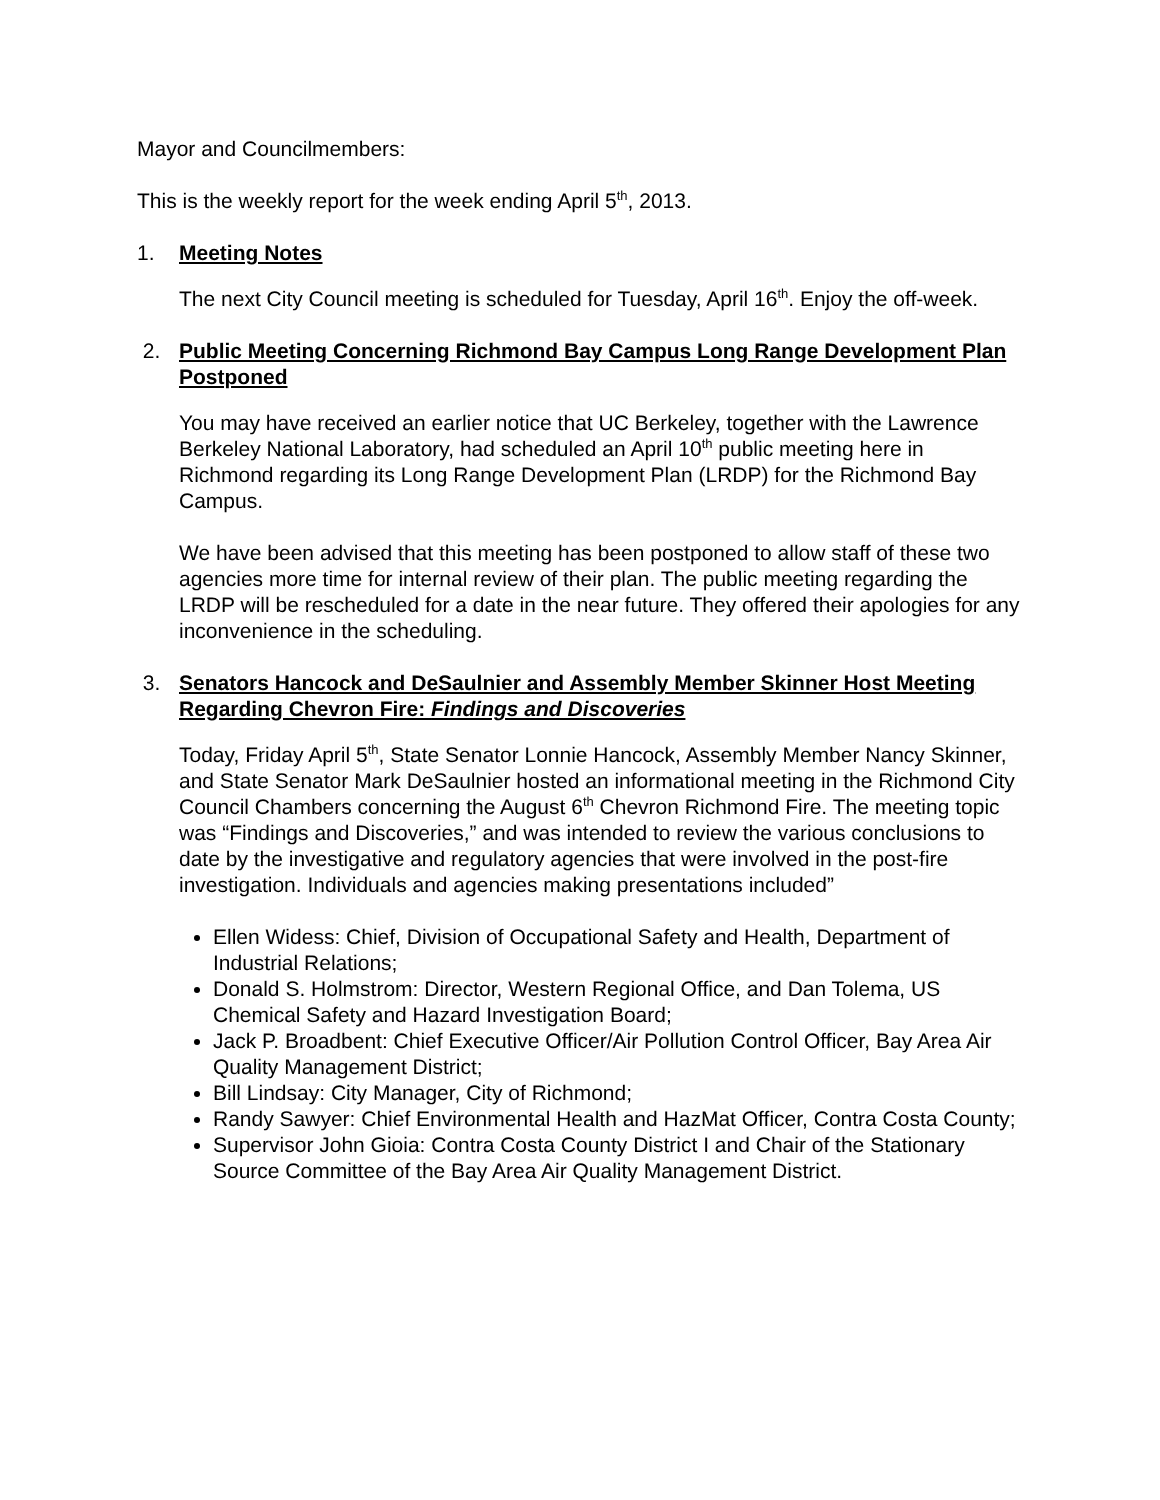Mayor and Councilmembers:
This is the weekly report for the week ending April 5<sup>th</sup>, 2013.
1. Meeting Notes
The next City Council meeting is scheduled for Tuesday, April 16<sup>th</sup>. Enjoy the off-week.
2. Public Meeting Concerning Richmond Bay Campus Long Range Development Plan Postponed
You may have received an earlier notice that UC Berkeley, together with the Lawrence Berkeley National Laboratory, had scheduled an April 10<sup>th</sup> public meeting here in Richmond regarding its Long Range Development Plan (LRDP) for the Richmond Bay Campus.
We have been advised that this meeting has been postponed to allow staff of these two agencies more time for internal review of their plan. The public meeting regarding the LRDP will be rescheduled for a date in the near future. They offered their apologies for any inconvenience in the scheduling.
3. Senators Hancock and DeSaulnier and Assembly Member Skinner Host Meeting Regarding Chevron Fire: Findings and Discoveries
Today, Friday April 5<sup>th</sup>, State Senator Lonnie Hancock, Assembly Member Nancy Skinner, and State Senator Mark DeSaulnier hosted an informational meeting in the Richmond City Council Chambers concerning the August 6<sup>th</sup> Chevron Richmond Fire. The meeting topic was “Findings and Discoveries,” and was intended to review the various conclusions to date by the investigative and regulatory agencies that were involved in the post-fire investigation. Individuals and agencies making presentations included”
Ellen Widess: Chief, Division of Occupational Safety and Health, Department of Industrial Relations;
Donald S. Holmstrom: Director, Western Regional Office, and Dan Tolema, US Chemical Safety and Hazard Investigation Board;
Jack P. Broadbent: Chief Executive Officer/Air Pollution Control Officer, Bay Area Air Quality Management District;
Bill Lindsay: City Manager, City of Richmond;
Randy Sawyer: Chief Environmental Health and HazMat Officer, Contra Costa County;
Supervisor John Gioia: Contra Costa County District I and Chair of the Stationary Source Committee of the Bay Area Air Quality Management District.